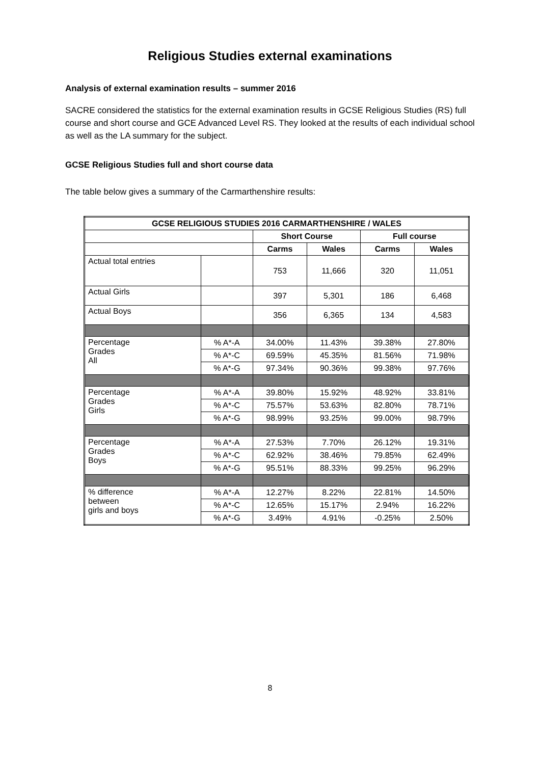Religious Studies external examinations
Analysis of external examination results – summer 2016
SACRE considered the statistics for the external examination results in GCSE Religious Studies (RS) full course and short course and GCE Advanced Level RS. They looked at the results of each individual school as well as the LA summary for the subject.
GCSE Religious Studies full and short course data
The table below gives a summary of the Carmarthenshire results:
| GCSE RELIGIOUS STUDIES 2016 CARMARTHENSHIRE / WALES | | | | | |
| --- | --- | --- | --- | --- | --- |
| | | Short Course | | Full course | |
| | | Carms | Wales | Carms | Wales |
| Actual total entries | | 753 | 11,666 | 320 | 11,051 |
| Actual Girls | | 397 | 5,301 | 186 | 6,468 |
| Actual Boys | | 356 | 6,365 | 134 | 4,583 |
| Percentage Grades All | % A*-A | 34.00% | 11.43% | 39.38% | 27.80% |
| | % A*-C | 69.59% | 45.35% | 81.56% | 71.98% |
| | % A*-G | 97.34% | 90.36% | 99.38% | 97.76% |
| Percentage Grades Girls | % A*-A | 39.80% | 15.92% | 48.92% | 33.81% |
| | % A*-C | 75.57% | 53.63% | 82.80% | 78.71% |
| | % A*-G | 98.99% | 93.25% | 99.00% | 98.79% |
| Percentage Grades Boys | % A*-A | 27.53% | 7.70% | 26.12% | 19.31% |
| | % A*-C | 62.92% | 38.46% | 79.85% | 62.49% |
| | % A*-G | 95.51% | 88.33% | 99.25% | 96.29% |
| % difference between girls and boys | % A*-A | 12.27% | 8.22% | 22.81% | 14.50% |
| | % A*-C | 12.65% | 15.17% | 2.94% | 16.22% |
| | % A*-G | 3.49% | 4.91% | -0.25% | 2.50% |
8